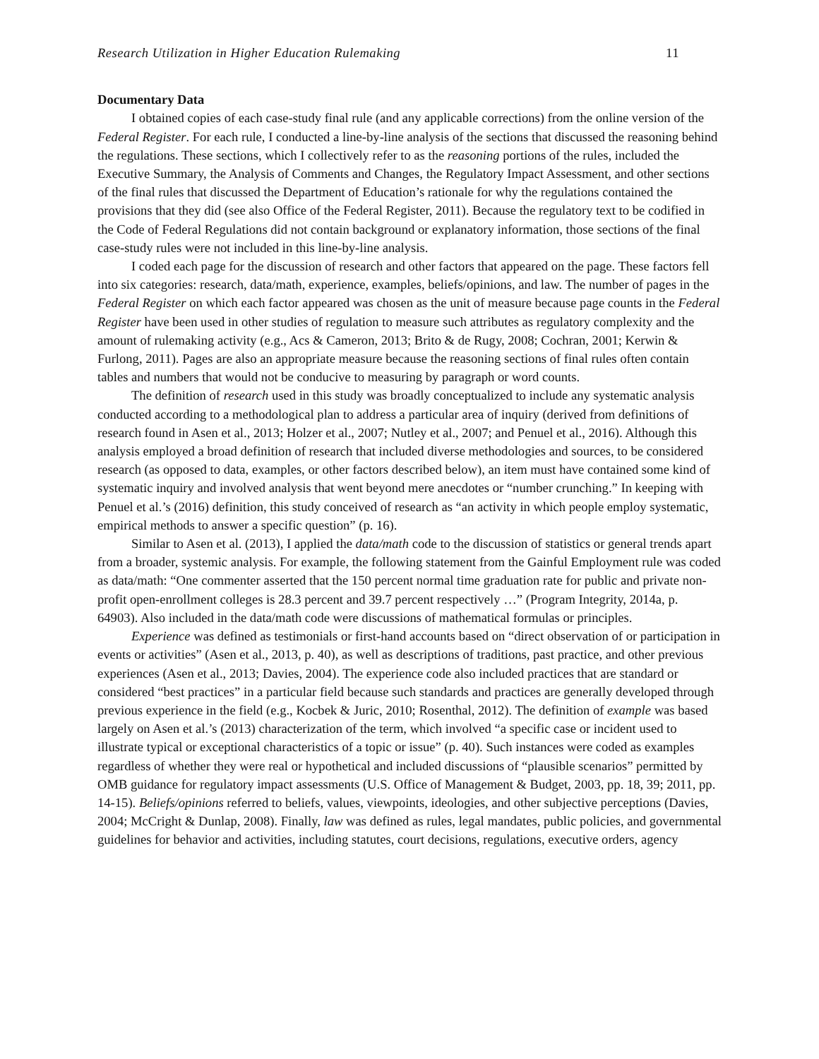Research Utilization in Higher Education Rulemaking 11
Documentary Data
I obtained copies of each case-study final rule (and any applicable corrections) from the online version of the Federal Register. For each rule, I conducted a line-by-line analysis of the sections that discussed the reasoning behind the regulations. These sections, which I collectively refer to as the reasoning portions of the rules, included the Executive Summary, the Analysis of Comments and Changes, the Regulatory Impact Assessment, and other sections of the final rules that discussed the Department of Education’s rationale for why the regulations contained the provisions that they did (see also Office of the Federal Register, 2011). Because the regulatory text to be codified in the Code of Federal Regulations did not contain background or explanatory information, those sections of the final case-study rules were not included in this line-by-line analysis.
I coded each page for the discussion of research and other factors that appeared on the page. These factors fell into six categories: research, data/math, experience, examples, beliefs/opinions, and law. The number of pages in the Federal Register on which each factor appeared was chosen as the unit of measure because page counts in the Federal Register have been used in other studies of regulation to measure such attributes as regulatory complexity and the amount of rulemaking activity (e.g., Acs & Cameron, 2013; Brito & de Rugy, 2008; Cochran, 2001; Kerwin & Furlong, 2011). Pages are also an appropriate measure because the reasoning sections of final rules often contain tables and numbers that would not be conducive to measuring by paragraph or word counts.
The definition of research used in this study was broadly conceptualized to include any systematic analysis conducted according to a methodological plan to address a particular area of inquiry (derived from definitions of research found in Asen et al., 2013; Holzer et al., 2007; Nutley et al., 2007; and Penuel et al., 2016). Although this analysis employed a broad definition of research that included diverse methodologies and sources, to be considered research (as opposed to data, examples, or other factors described below), an item must have contained some kind of systematic inquiry and involved analysis that went beyond mere anecdotes or “number crunching.” In keeping with Penuel et al.’s (2016) definition, this study conceived of research as “an activity in which people employ systematic, empirical methods to answer a specific question” (p. 16).
Similar to Asen et al. (2013), I applied the data/math code to the discussion of statistics or general trends apart from a broader, systemic analysis. For example, the following statement from the Gainful Employment rule was coded as data/math: “One commenter asserted that the 150 percent normal time graduation rate for public and private non-profit open-enrollment colleges is 28.3 percent and 39.7 percent respectively …” (Program Integrity, 2014a, p. 64903). Also included in the data/math code were discussions of mathematical formulas or principles.
Experience was defined as testimonials or first-hand accounts based on “direct observation of or participation in events or activities” (Asen et al., 2013, p. 40), as well as descriptions of traditions, past practice, and other previous experiences (Asen et al., 2013; Davies, 2004). The experience code also included practices that are standard or considered “best practices” in a particular field because such standards and practices are generally developed through previous experience in the field (e.g., Kocbek & Juric, 2010; Rosenthal, 2012). The definition of example was based largely on Asen et al.’s (2013) characterization of the term, which involved “a specific case or incident used to illustrate typical or exceptional characteristics of a topic or issue” (p. 40). Such instances were coded as examples regardless of whether they were real or hypothetical and included discussions of “plausible scenarios” permitted by OMB guidance for regulatory impact assessments (U.S. Office of Management & Budget, 2003, pp. 18, 39; 2011, pp. 14-15). Beliefs/opinions referred to beliefs, values, viewpoints, ideologies, and other subjective perceptions (Davies, 2004; McCright & Dunlap, 2008). Finally, law was defined as rules, legal mandates, public policies, and governmental guidelines for behavior and activities, including statutes, court decisions, regulations, executive orders, agency